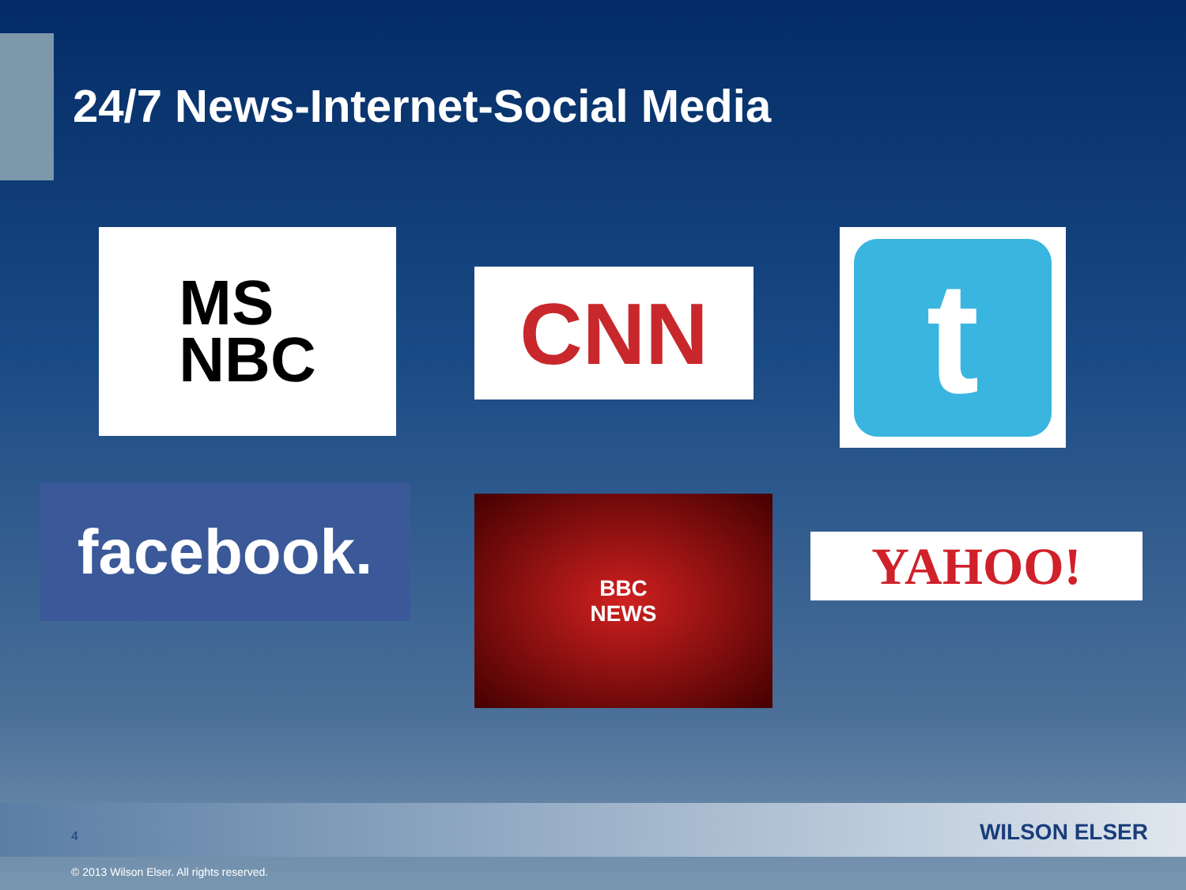24/7 News-Internet-Social Media
MS
NBC
CNN
t
facebook.
BBC
NEWS
YAHOO!
4 WILSON ELSER
© 2013 Wilson Elser. All rights reserved.